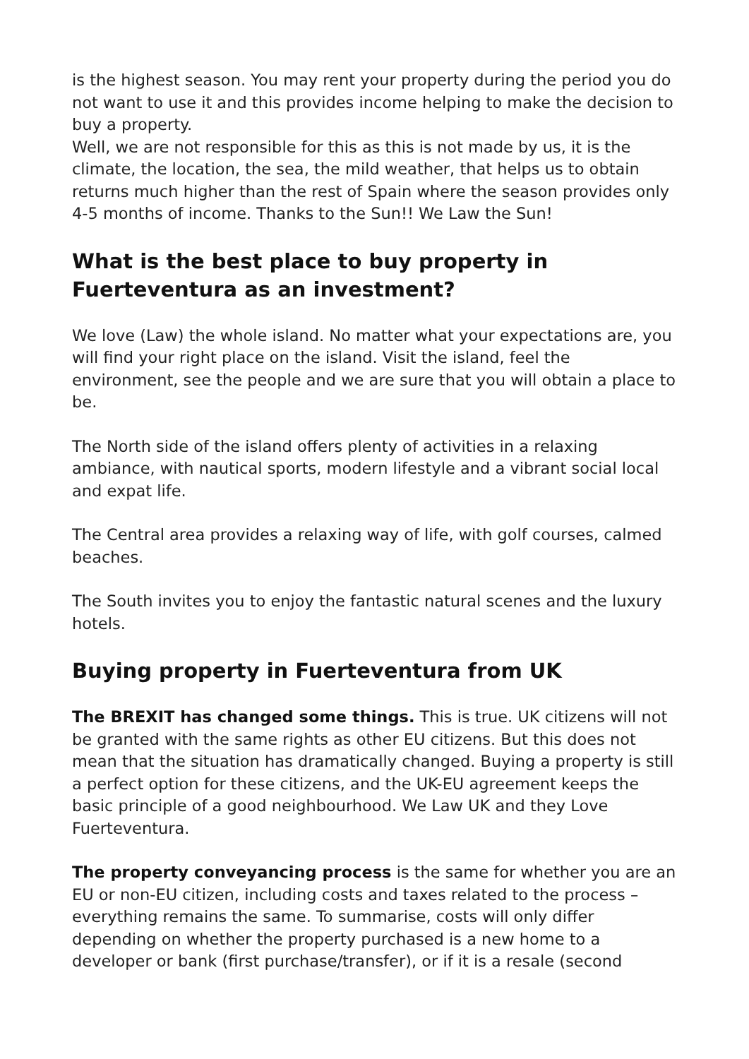is the highest season. You may rent your property during the period you do not want to use it and this provides income helping to make the decision to buy a property.
Well, we are not responsible for this as this is not made by us, it is the climate, the location, the sea, the mild weather, that helps us to obtain returns much higher than the rest of Spain where the season provides only 4-5 months of income. Thanks to the Sun!! We Law the Sun!
What is the best place to buy property in Fuerteventura as an investment?
We love (Law) the whole island. No matter what your expectations are, you will find your right place on the island. Visit the island, feel the environment, see the people and we are sure that you will obtain a place to be.
The North side of the island offers plenty of activities in a relaxing ambiance, with nautical sports, modern lifestyle and a vibrant social local and expat life.
The Central area provides a relaxing way of life, with golf courses, calmed beaches.
The South invites you to enjoy the fantastic natural scenes and the luxury hotels.
Buying property in Fuerteventura from UK
The BREXIT has changed some things. This is true. UK citizens will not be granted with the same rights as other EU citizens. But this does not mean that the situation has dramatically changed. Buying a property is still a perfect option for these citizens, and the UK-EU agreement keeps the basic principle of a good neighbourhood. We Law UK and they Love Fuerteventura.
The property conveyancing process is the same for whether you are an EU or non-EU citizen, including costs and taxes related to the process – everything remains the same. To summarise, costs will only differ depending on whether the property purchased is a new home to a developer or bank (first purchase/transfer), or if it is a resale (second